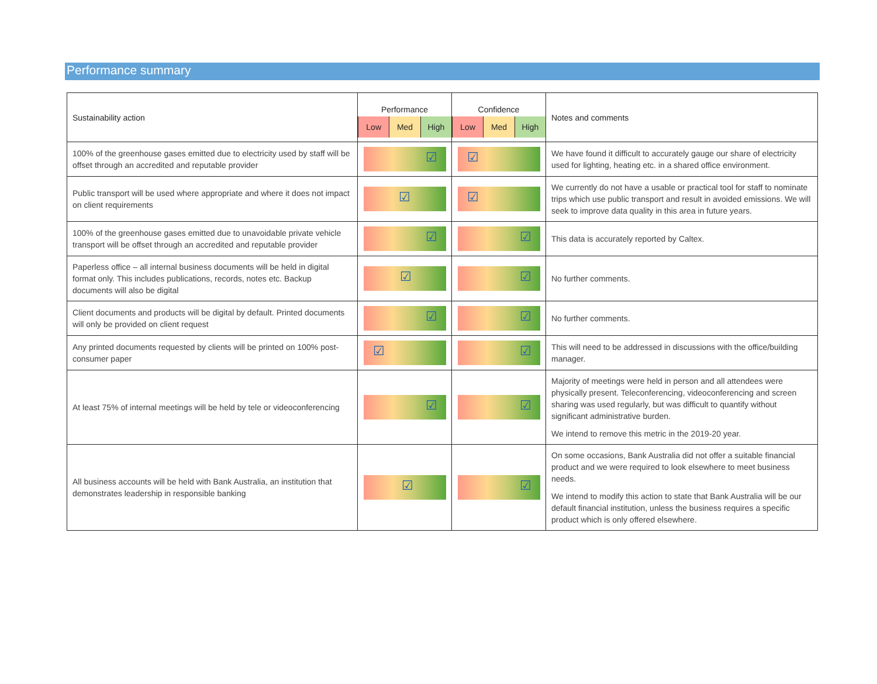Performance summary
| Sustainability action | Performance Low Med High | Confidence Low Med High | Notes and comments |
| --- | --- | --- | --- |
| 100% of the greenhouse gases emitted due to electricity used by staff will be offset through an accredited and reputable provider | ☑ | ☑ | We have found it difficult to accurately gauge our share of electricity used for lighting, heating etc. in a shared office environment. |
| Public transport will be used where appropriate and where it does not impact on client requirements | ☑ | ☑ | We currently do not have a usable or practical tool for staff to nominate trips which use public transport and result in avoided emissions. We will seek to improve data quality in this area in future years. |
| 100% of the greenhouse gases emitted due to unavoidable private vehicle transport will be offset through an accredited and reputable provider | ☑ | ☑ | This data is accurately reported by Caltex. |
| Paperless office – all internal business documents will be held in digital format only. This includes publications, records, notes etc. Backup documents will also be digital | ☑ | ☑ | No further comments. |
| Client documents and products will be digital by default. Printed documents will only be provided on client request | ☑ | ☑ | No further comments. |
| Any printed documents requested by clients will be printed on 100% post-consumer paper | ☑ | ☑ | This will need to be addressed in discussions with the office/building manager. |
| At least 75% of internal meetings will be held by tele or videoconferencing | ☑ | ☑ | Majority of meetings were held in person and all attendees were physically present. Teleconferencing, videoconferencing and screen sharing was used regularly, but was difficult to quantify without significant administrative burden. We intend to remove this metric in the 2019-20 year. |
| All business accounts will be held with Bank Australia, an institution that demonstrates leadership in responsible banking | ☑ | ☑ | On some occasions, Bank Australia did not offer a suitable financial product and we were required to look elsewhere to meet business needs. We intend to modify this action to state that Bank Australia will be our default financial institution, unless the business requires a specific product which is only offered elsewhere. |